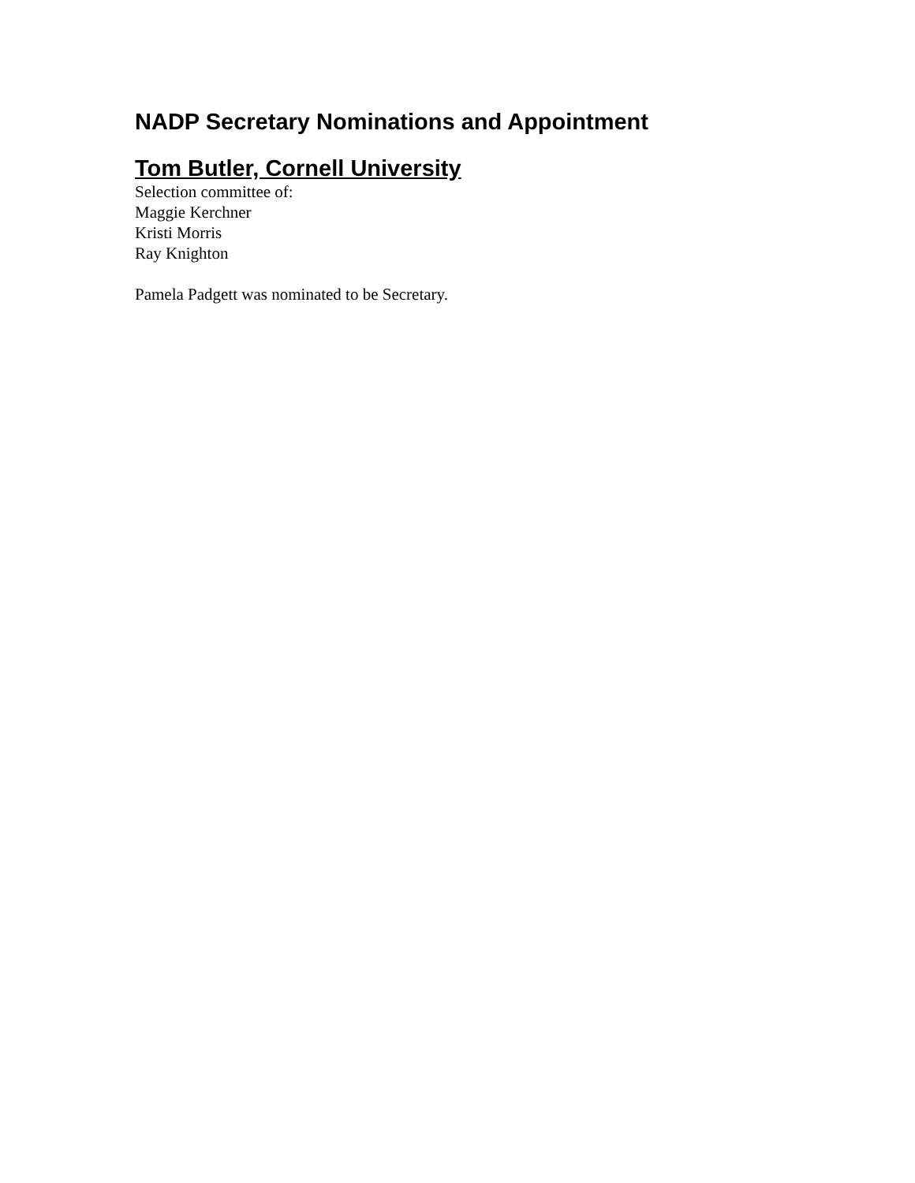NADP Secretary Nominations and Appointment
Tom Butler, Cornell University
Selection committee of:
Maggie Kerchner
Kristi Morris
Ray Knighton
Pamela Padgett was nominated to be Secretary.